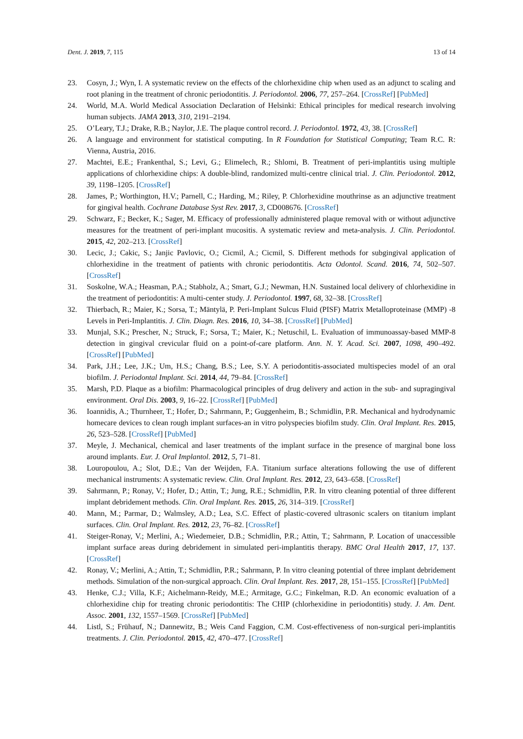Dent. J. 2019, 7, 115 13 of 14
23. Cosyn, J.; Wyn, I. A systematic review on the effects of the chlorhexidine chip when used as an adjunct to scaling and root planing in the treatment of chronic periodontitis. J. Periodontol. 2006, 77, 257–264. [CrossRef] [PubMed]
24. World, M.A. World Medical Association Declaration of Helsinki: Ethical principles for medical research involving human subjects. JAMA 2013, 310, 2191–2194.
25. O’Leary, T.J.; Drake, R.B.; Naylor, J.E. The plaque control record. J. Periodontol. 1972, 43, 38. [CrossRef]
26. A language and environment for statistical computing. In R Foundation for Statistical Computing; Team R.C. R: Vienna, Austria, 2016.
27. Machtei, E.E.; Frankenthal, S.; Levi, G.; Elimelech, R.; Shlomi, B. Treatment of peri-implantitis using multiple applications of chlorhexidine chips: A double-blind, randomized multi-centre clinical trial. J. Clin. Periodontol. 2012, 39, 1198–1205. [CrossRef]
28. James, P.; Worthington, H.V.; Parnell, C.; Harding, M.; Riley, P. Chlorhexidine mouthrinse as an adjunctive treatment for gingival health. Cochrane Database Syst Rev. 2017, 3, CD008676. [CrossRef]
29. Schwarz, F.; Becker, K.; Sager, M. Efficacy of professionally administered plaque removal with or without adjunctive measures for the treatment of peri-implant mucositis. A systematic review and meta-analysis. J. Clin. Periodontol. 2015, 42, 202–213. [CrossRef]
30. Lecic, J.; Cakic, S.; Janjic Pavlovic, O.; Cicmil, A.; Cicmil, S. Different methods for subgingival application of chlorhexidine in the treatment of patients with chronic periodontitis. Acta Odontol. Scand. 2016, 74, 502–507. [CrossRef]
31. Soskolne, W.A.; Heasman, P.A.; Stabholz, A.; Smart, G.J.; Newman, H.N. Sustained local delivery of chlorhexidine in the treatment of periodontitis: A multi-center study. J. Periodontol. 1997, 68, 32–38. [CrossRef]
32. Thierbach, R.; Maier, K.; Sorsa, T.; Mäntylä, P. Peri-Implant Sulcus Fluid (PISF) Matrix Metalloproteinase (MMP) -8 Levels in Peri-Implantitis. J. Clin. Diagn. Res. 2016, 10, 34–38. [CrossRef] [PubMed]
33. Munjal, S.K.; Prescher, N.; Struck, F.; Sorsa, T.; Maier, K.; Netuschil, L. Evaluation of immunoassay-based MMP-8 detection in gingival crevicular fluid on a point-of-care platform. Ann. N. Y. Acad. Sci. 2007, 1098, 490–492. [CrossRef] [PubMed]
34. Park, J.H.; Lee, J.K.; Um, H.S.; Chang, B.S.; Lee, S.Y. A periodontitis-associated multispecies model of an oral biofilm. J. Periodontal Implant. Sci. 2014, 44, 79–84. [CrossRef]
35. Marsh, P.D. Plaque as a biofilm: Pharmacological principles of drug delivery and action in the sub- and supragingival environment. Oral Dis. 2003, 9, 16–22. [CrossRef] [PubMed]
36. Ioannidis, A.; Thurnheer, T.; Hofer, D.; Sahrmann, P.; Guggenheim, B.; Schmidlin, P.R. Mechanical and hydrodynamic homecare devices to clean rough implant surfaces-an in vitro polyspecies biofilm study. Clin. Oral Implant. Res. 2015, 26, 523–528. [CrossRef] [PubMed]
37. Meyle, J. Mechanical, chemical and laser treatments of the implant surface in the presence of marginal bone loss around implants. Eur. J. Oral Implantol. 2012, 5, 71–81.
38. Louropoulou, A.; Slot, D.E.; Van der Weijden, F.A. Titanium surface alterations following the use of different mechanical instruments: A systematic review. Clin. Oral Implant. Res. 2012, 23, 643–658. [CrossRef]
39. Sahrmann, P.; Ronay, V.; Hofer, D.; Attin, T.; Jung, R.E.; Schmidlin, P.R. In vitro cleaning potential of three different implant debridement methods. Clin. Oral Implant. Res. 2015, 26, 314–319. [CrossRef]
40. Mann, M.; Parmar, D.; Walmsley, A.D.; Lea, S.C. Effect of plastic-covered ultrasonic scalers on titanium implant surfaces. Clin. Oral Implant. Res. 2012, 23, 76–82. [CrossRef]
41. Steiger-Ronay, V.; Merlini, A.; Wiedemeier, D.B.; Schmidlin, P.R.; Attin, T.; Sahrmann, P. Location of unaccessible implant surface areas during debridement in simulated peri-implantitis therapy. BMC Oral Health 2017, 17, 137. [CrossRef]
42. Ronay, V.; Merlini, A.; Attin, T.; Schmidlin, P.R.; Sahrmann, P. In vitro cleaning potential of three implant debridement methods. Simulation of the non-surgical approach. Clin. Oral Implant. Res. 2017, 28, 151–155. [CrossRef] [PubMed]
43. Henke, C.J.; Villa, K.F.; Aichelmann-Reidy, M.E.; Armitage, G.C.; Finkelman, R.D. An economic evaluation of a chlorhexidine chip for treating chronic periodontitis: The CHIP (chlorhexidine in periodontitis) study. J. Am. Dent. Assoc. 2001, 132, 1557–1569. [CrossRef] [PubMed]
44. Listl, S.; Frühauf, N.; Dannewitz, B.; Weis Cand Faggion, C.M. Cost-effectiveness of non-surgical peri-implantitis treatments. J. Clin. Periodontol. 2015, 42, 470–477. [CrossRef]